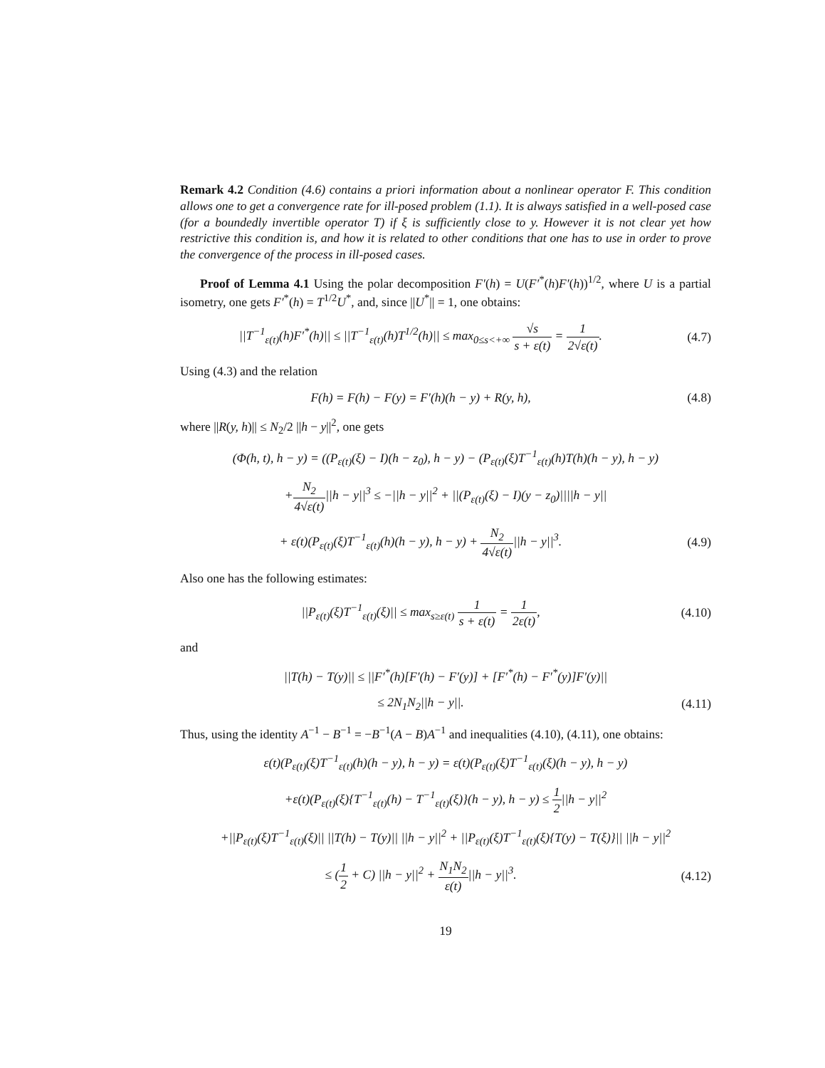Remark 4.2 Condition (4.6) contains a priori information about a nonlinear operator F. This condition allows one to get a convergence rate for ill-posed problem (1.1). It is always satisfied in a well-posed case (for a boundedly invertible operator T) if ξ is sufficiently close to y. However it is not clear yet how restrictive this condition is, and how it is related to other conditions that one has to use in order to prove the convergence of the process in ill-posed cases.
Proof of Lemma 4.1 Using the polar decomposition F′(h) = U(F′<sup>*</sup>(h)F′(h))<sup>1/2</sup>, where U is a partial isometry, one gets F′<sup>*</sup>(h) = T<sup>1/2</sup>U<sup>*</sup>, and, since ||U<sup>*</sup>|| = 1, one obtains:
||T<sup>−1</sup><sub>ε(t)</sub>(h)F′<sup>*</sup>(h)|| ≤ ||T<sup>−1</sup><sub>ε(t)</sub>(h)T<sup>1/2</sup>(h)|| ≤ max<sub>0≤s<+∞</sub> √s s + ε(t) = 1 2√ε(t).
(4.7)
Using (4.3) and the relation
F(h) = F(h) − F(y) = F′(h)(h − y) + R(y, h),
(4.8)
where ||R(y, h)|| ≤ N<sub>2</sub>/2 ||h − y||<sup>2</sup>, one gets
(Φ(h, t), h − y) = ((P<sub>ε(t)</sub>(ξ) − I)(h − z<sub>0</sub>), h − y) − (P<sub>ε(t)</sub>(ξ)T<sup>−1</sup><sub>ε(t)</sub>(h)T(h)(h − y), h − y)
+N<sub>2</sub> 4√ε(t)||h − y||<sup>3</sup> ≤ −||h − y||<sup>2</sup> + ||(P<sub>ε(t)</sub>(ξ) − I)(y − z<sub>0</sub>)||||h − y||
+ ε(t)(P<sub>ε(t)</sub>(ξ)T<sup>−1</sup><sub>ε(t)</sub>(h)(h − y), h − y) + N<sub>2</sub> 4√ε(t)||h − y||<sup>3</sup>.
(4.9)
Also one has the following estimates:
||P<sub>ε(t)</sub>(ξ)T<sup>−1</sup><sub>ε(t)</sub>(ξ)|| ≤ max<sub>s≥ε(t)</sub> 1 s + ε(t) = 1 2ε(t),
(4.10)
and
||T(h) − T(y)|| ≤ ||F′<sup>*</sup>(h)[F′(h) − F′(y)] + [F′<sup>*</sup>(h) − F′<sup>*</sup>(y)]F′(y)||
≤ 2N<sub>1</sub>N<sub>2</sub>||h − y||. (4.11)
Thus, using the identity A<sup>−1</sup> − B<sup>−1</sup> = −B<sup>−1</sup>(A − B)A<sup>−1</sup> and inequalities (4.10), (4.11), one obtains:
ε(t)(P<sub>ε(t)</sub>(ξ)T<sup>−1</sup><sub>ε(t)</sub>(h)(h − y), h − y) = ε(t)(P<sub>ε(t)</sub>(ξ)T<sup>−1</sup><sub>ε(t)</sub>(ξ)(h − y), h − y)
+ε(t)(P<sub>ε(t)</sub>(ξ){T<sup>−1</sup><sub>ε(t)</sub>(h) − T<sup>−1</sup><sub>ε(t)</sub>(ξ)}(h − y), h − y) ≤ 1 2||h − y||<sup>2</sup>
+||P<sub>ε(t)</sub>(ξ)T<sup>−1</sup><sub>ε(t)</sub>(ξ)|| ||T(h) − T(y)|| ||h − y||<sup>2</sup> + ||P<sub>ε(t)</sub>(ξ)T<sup>−1</sup><sub>ε(t)</sub>(ξ){T(y) − T(ξ)}|| ||h − y||<sup>2</sup>
≤ (1 2 + C) ||h − y||<sup>2</sup> + N<sub>1</sub>N<sub>2</sub> ε(t)||h − y||<sup>3</sup>.
(4.12)
19